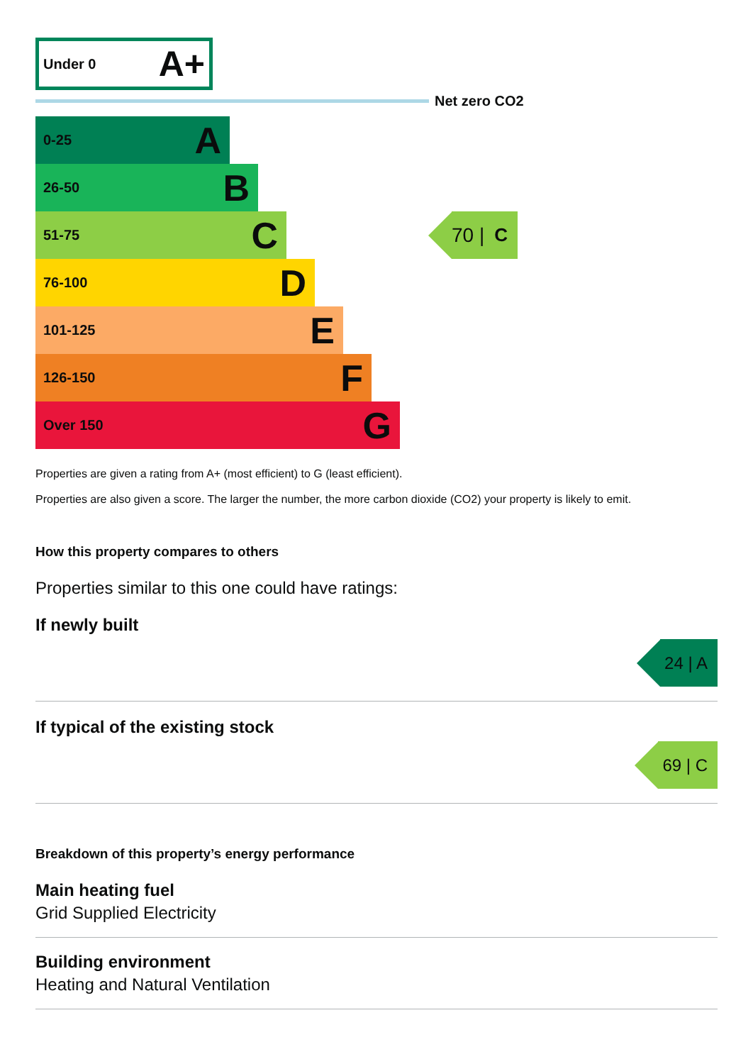Under 0 A+
Net zero CO2
0-25 A
26-50 B
51-75 C
76-100 D
101-125 E
126-150 F
Over 150 G
70 | C
Properties are given a rating from A+ (most efficient) to G (least efficient).
Properties are also given a score. The larger the number, the more carbon dioxide (CO2) your property is likely to emit.
How this property compares to others
Properties similar to this one could have ratings:
If newly built
24 | A
If typical of the existing stock
69 | C
Breakdown of this property’s energy performance
Main heating fuel
Grid Supplied Electricity
Building environment
Heating and Natural Ventilation